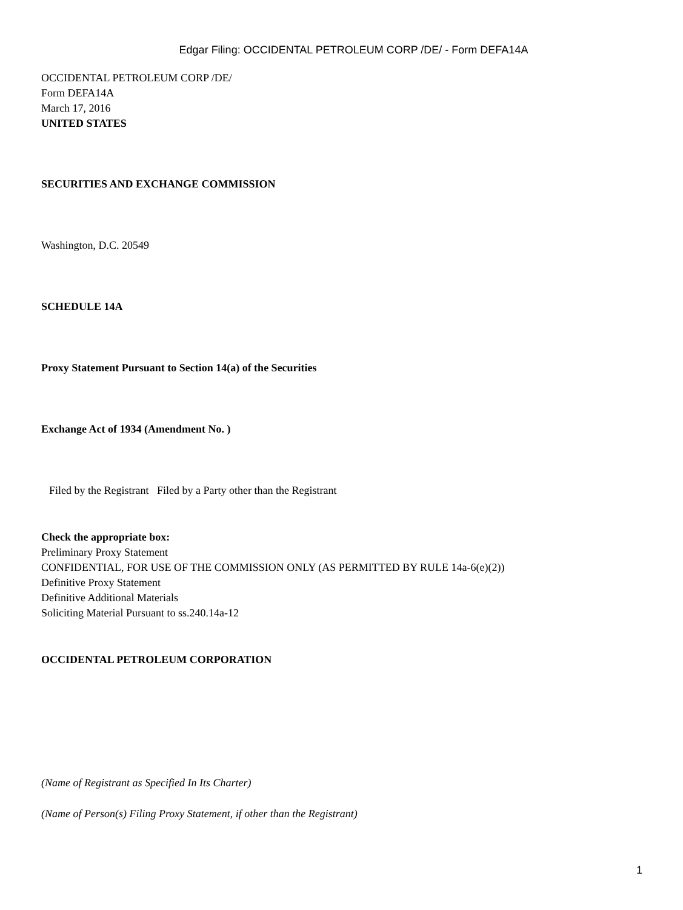Edgar Filing: OCCIDENTAL PETROLEUM CORP /DE/ - Form DEFA14A
OCCIDENTAL PETROLEUM CORP /DE/
Form DEFA14A
March 17, 2016
UNITED STATES
SECURITIES AND EXCHANGE COMMISSION
Washington, D.C. 20549
SCHEDULE 14A
Proxy Statement Pursuant to Section 14(a) of the Securities
Exchange Act of 1934 (Amendment No. )
Filed by the Registrant Filed by a Party other than the Registrant
Check the appropriate box:
Preliminary Proxy Statement
CONFIDENTIAL, FOR USE OF THE COMMISSION ONLY (AS PERMITTED BY RULE 14a-6(e)(2))
Definitive Proxy Statement
Definitive Additional Materials
Soliciting Material Pursuant to ss.240.14a-12
OCCIDENTAL PETROLEUM CORPORATION
(Name of Registrant as Specified In Its Charter)
(Name of Person(s) Filing Proxy Statement, if other than the Registrant)
1